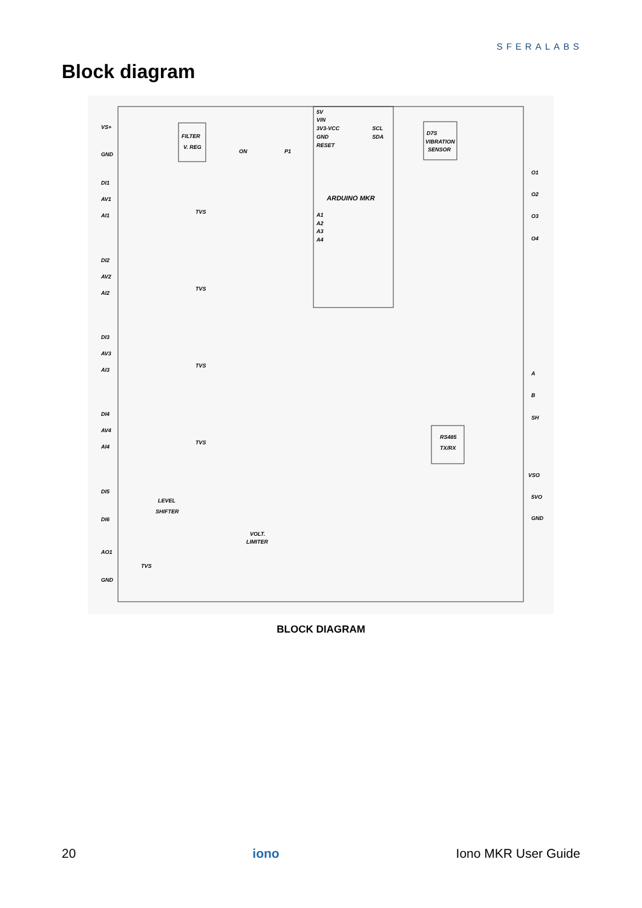SFERALABS
Block diagram
ARDUINO MKR
D7S
VIBRATION
SENSOR
FILTER
V. REG
RS485
TX/RX
VS+
GND
DI1
AV1
AI1
DI2
AV2
AI2
DI3
AV3
AI3
DI4
AV4
AI4
DI5
DI6
AO1
GND
TVS
TVS
TVS
TVS
TVS
LEVEL
SHIFTER
VOLT.
LIMITER
O1
O2
O3
O4
A
B
SH
VSO
5VO
GND
5V
VIN
3V3-VCC
GND
RESET
A1
A2
A3
A4
SCL
SDA
ON
P1
BLOCK DIAGRAM
20 iono Iono MKR User Guide